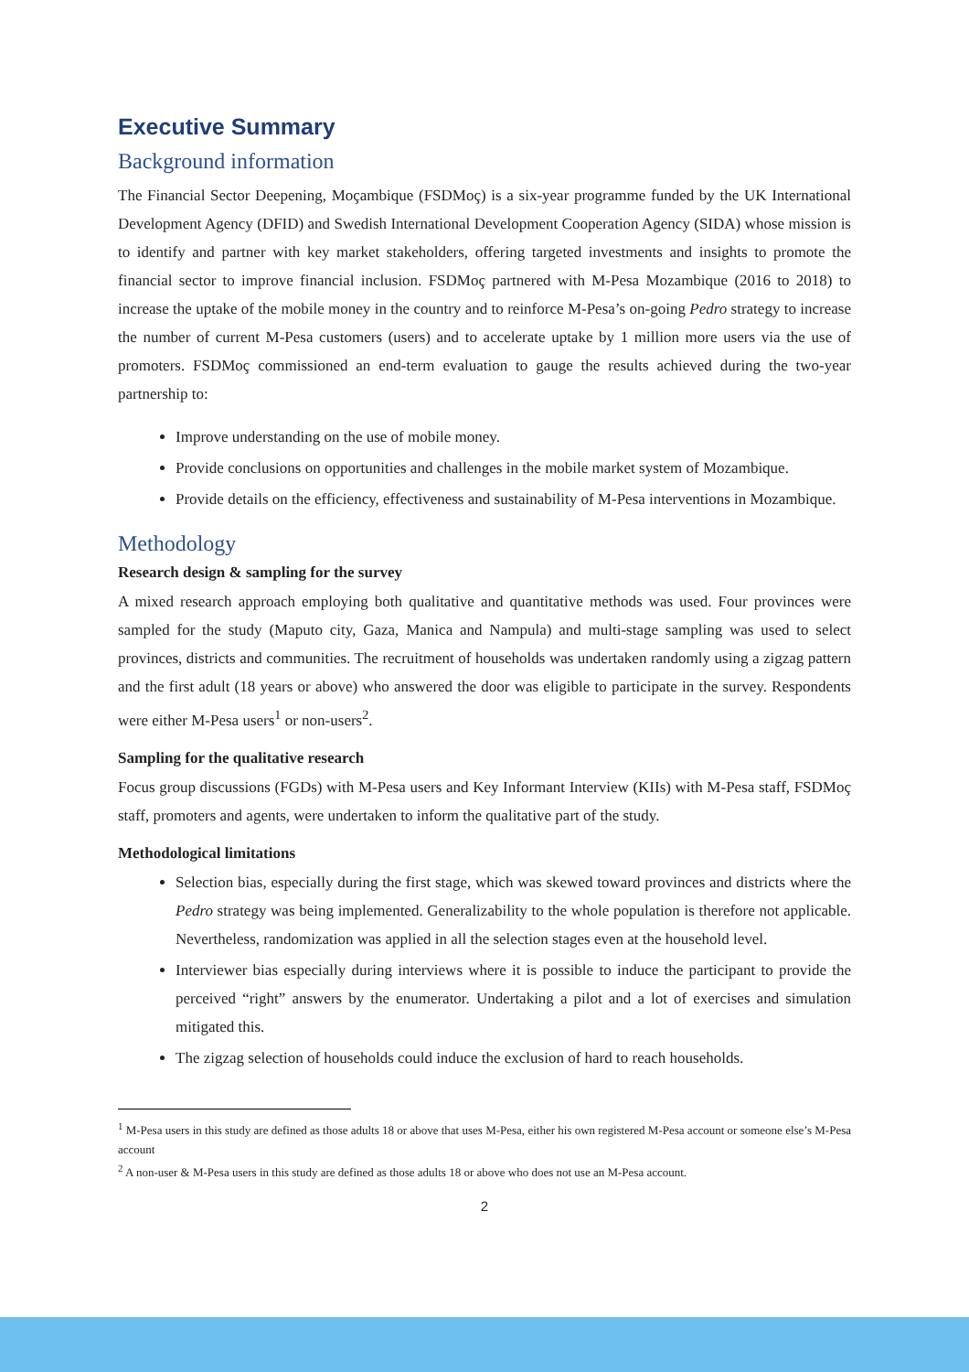Executive Summary
Background information
The Financial Sector Deepening, Moçambique (FSDMoç) is a six-year programme funded by the UK International Development Agency (DFID) and Swedish International Development Cooperation Agency (SIDA) whose mission is to identify and partner with key market stakeholders, offering targeted investments and insights to promote the financial sector to improve financial inclusion. FSDMoç partnered with M-Pesa Mozambique (2016 to 2018) to increase the uptake of the mobile money in the country and to reinforce M-Pesa’s on-going Pedro strategy to increase the number of current M-Pesa customers (users) and to accelerate uptake by 1 million more users via the use of promoters. FSDMoç commissioned an end-term evaluation to gauge the results achieved during the two-year partnership to:
Improve understanding on the use of mobile money.
Provide conclusions on opportunities and challenges in the mobile market system of Mozambique.
Provide details on the efficiency, effectiveness and sustainability of M-Pesa interventions in Mozambique.
Methodology
Research design & sampling for the survey
A mixed research approach employing both qualitative and quantitative methods was used. Four provinces were sampled for the study (Maputo city, Gaza, Manica and Nampula) and multi-stage sampling was used to select provinces, districts and communities. The recruitment of households was undertaken randomly using a zigzag pattern and the first adult (18 years or above) who answered the door was eligible to participate in the survey. Respondents were either M-Pesa users<sup>1</sup> or non-users<sup>2</sup>.
Sampling for the qualitative research
Focus group discussions (FGDs) with M-Pesa users and Key Informant Interview (KIIs) with M-Pesa staff, FSDMoç staff, promoters and agents, were undertaken to inform the qualitative part of the study.
Methodological limitations
Selection bias, especially during the first stage, which was skewed toward provinces and districts where the Pedro strategy was being implemented. Generalizability to the whole population is therefore not applicable. Nevertheless, randomization was applied in all the selection stages even at the household level.
Interviewer bias especially during interviews where it is possible to induce the participant to provide the perceived “right” answers by the enumerator. Undertaking a pilot and a lot of exercises and simulation mitigated this.
The zigzag selection of households could induce the exclusion of hard to reach households.
<sup>1</sup> M-Pesa users in this study are defined as those adults 18 or above that uses M-Pesa, either his own registered M-Pesa account or someone else’s M-Pesa account
<sup>2</sup> A non-user & M-Pesa users in this study are defined as those adults 18 or above who does not use an M-Pesa account.
2